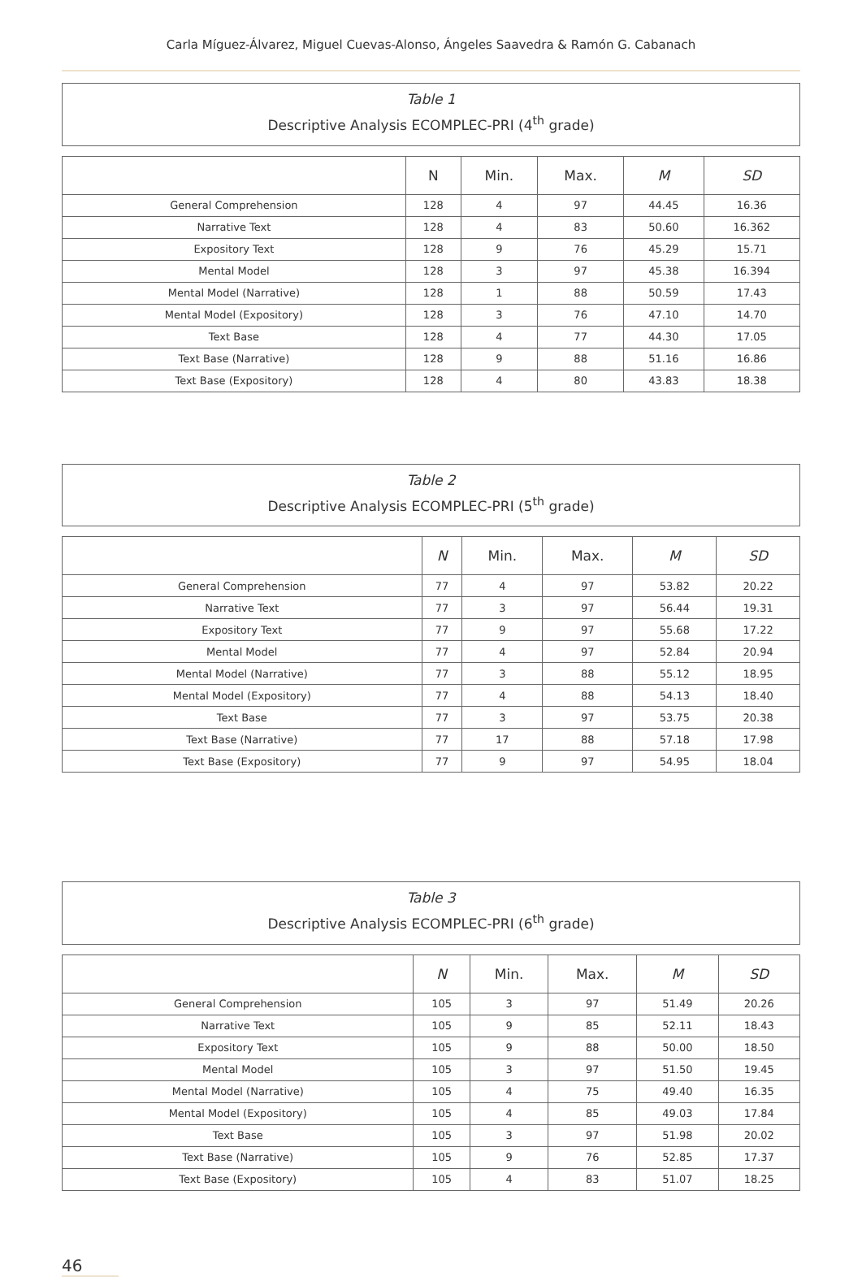Carla Míguez-Álvarez, Miguel Cuevas-Alonso, Ángeles Saavedra & Ramón G. Cabanach
Table 1
Descriptive Analysis ECOMPLEC-PRI (4<sup>th</sup> grade)
| | N | Min. | Max. | M | SD |
| --- | --- | --- | --- | --- | --- |
| General Comprehension | 128 | 4 | 97 | 44.45 | 16.36 |
| Narrative Text | 128 | 4 | 83 | 50.60 | 16.362 |
| Expository Text | 128 | 9 | 76 | 45.29 | 15.71 |
| Mental Model | 128 | 3 | 97 | 45.38 | 16.394 |
| Mental Model (Narrative) | 128 | 1 | 88 | 50.59 | 17.43 |
| Mental Model (Expository) | 128 | 3 | 76 | 47.10 | 14.70 |
| Text Base | 128 | 4 | 77 | 44.30 | 17.05 |
| Text Base (Narrative) | 128 | 9 | 88 | 51.16 | 16.86 |
| Text Base (Expository) | 128 | 4 | 80 | 43.83 | 18.38 |
Table 2
Descriptive Analysis ECOMPLEC-PRI (5<sup>th</sup> grade)
| | N | Min. | Max. | M | SD |
| --- | --- | --- | --- | --- | --- |
| General Comprehension | 77 | 4 | 97 | 53.82 | 20.22 |
| Narrative Text | 77 | 3 | 97 | 56.44 | 19.31 |
| Expository Text | 77 | 9 | 97 | 55.68 | 17.22 |
| Mental Model | 77 | 4 | 97 | 52.84 | 20.94 |
| Mental Model (Narrative) | 77 | 3 | 88 | 55.12 | 18.95 |
| Mental Model (Expository) | 77 | 4 | 88 | 54.13 | 18.40 |
| Text Base | 77 | 3 | 97 | 53.75 | 20.38 |
| Text Base (Narrative) | 77 | 17 | 88 | 57.18 | 17.98 |
| Text Base (Expository) | 77 | 9 | 97 | 54.95 | 18.04 |
Table 3
Descriptive Analysis ECOMPLEC-PRI (6<sup>th</sup> grade)
| | N | Min. | Max. | M | SD |
| --- | --- | --- | --- | --- | --- |
| General Comprehension | 105 | 3 | 97 | 51.49 | 20.26 |
| Narrative Text | 105 | 9 | 85 | 52.11 | 18.43 |
| Expository Text | 105 | 9 | 88 | 50.00 | 18.50 |
| Mental Model | 105 | 3 | 97 | 51.50 | 19.45 |
| Mental Model (Narrative) | 105 | 4 | 75 | 49.40 | 16.35 |
| Mental Model (Expository) | 105 | 4 | 85 | 49.03 | 17.84 |
| Text Base | 105 | 3 | 97 | 51.98 | 20.02 |
| Text Base (Narrative) | 105 | 9 | 76 | 52.85 | 17.37 |
| Text Base (Expository) | 105 | 4 | 83 | 51.07 | 18.25 |
46